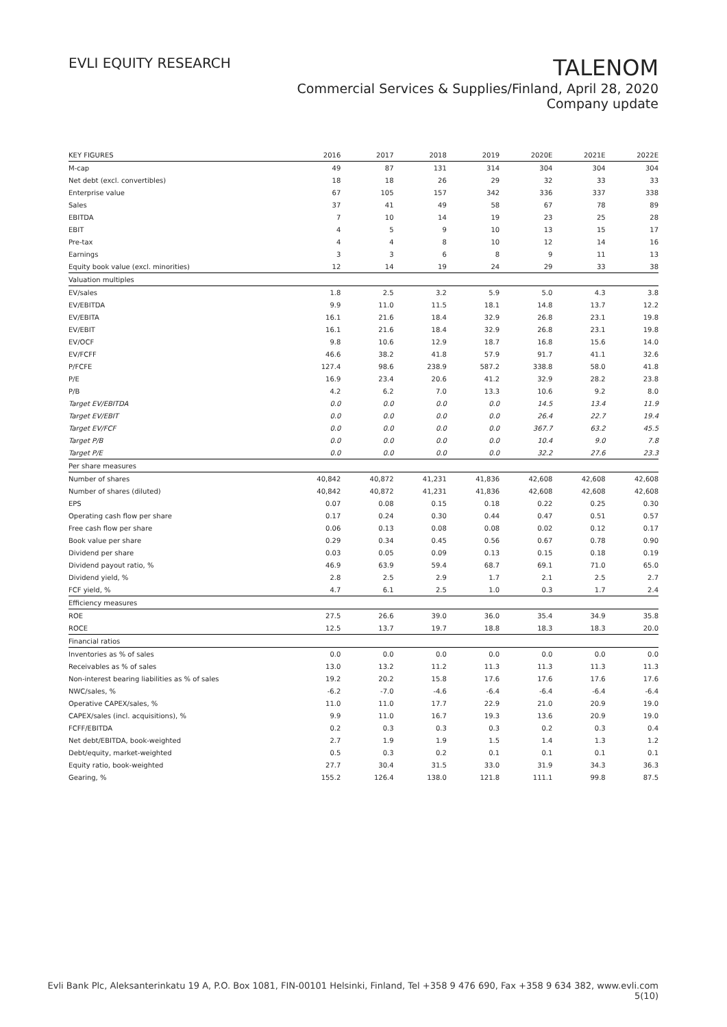EVLI EQUITY RESEARCH
TALENOM
Commercial Services & Supplies/Finland, April 28, 2020
Company update
| KEY FIGURES | 2016 | 2017 | 2018 | 2019 | 2020E | 2021E | 2022E |
| --- | --- | --- | --- | --- | --- | --- | --- |
| M-cap | 49 | 87 | 131 | 314 | 304 | 304 | 304 |
| Net debt (excl. convertibles) | 18 | 18 | 26 | 29 | 32 | 33 | 33 |
| Enterprise value | 67 | 105 | 157 | 342 | 336 | 337 | 338 |
| Sales | 37 | 41 | 49 | 58 | 67 | 78 | 89 |
| EBITDA | 7 | 10 | 14 | 19 | 23 | 25 | 28 |
| EBIT | 4 | 5 | 9 | 10 | 13 | 15 | 17 |
| Pre-tax | 4 | 4 | 8 | 10 | 12 | 14 | 16 |
| Earnings | 3 | 3 | 6 | 8 | 9 | 11 | 13 |
| Equity book value (excl. minorities) | 12 | 14 | 19 | 24 | 29 | 33 | 38 |
| Valuation multiples | | | | | | | |
| EV/sales | 1.8 | 2.5 | 3.2 | 5.9 | 5.0 | 4.3 | 3.8 |
| EV/EBITDA | 9.9 | 11.0 | 11.5 | 18.1 | 14.8 | 13.7 | 12.2 |
| EV/EBITA | 16.1 | 21.6 | 18.4 | 32.9 | 26.8 | 23.1 | 19.8 |
| EV/EBIT | 16.1 | 21.6 | 18.4 | 32.9 | 26.8 | 23.1 | 19.8 |
| EV/OCF | 9.8 | 10.6 | 12.9 | 18.7 | 16.8 | 15.6 | 14.0 |
| EV/FCFF | 46.6 | 38.2 | 41.8 | 57.9 | 91.7 | 41.1 | 32.6 |
| P/FCFE | 127.4 | 98.6 | 238.9 | 587.2 | 338.8 | 58.0 | 41.8 |
| P/E | 16.9 | 23.4 | 20.6 | 41.2 | 32.9 | 28.2 | 23.8 |
| P/B | 4.2 | 6.2 | 7.0 | 13.3 | 10.6 | 9.2 | 8.0 |
| Target EV/EBITDA | 0.0 | 0.0 | 0.0 | 0.0 | 14.5 | 13.4 | 11.9 |
| Target EV/EBIT | 0.0 | 0.0 | 0.0 | 0.0 | 26.4 | 22.7 | 19.4 |
| Target EV/FCF | 0.0 | 0.0 | 0.0 | 0.0 | 367.7 | 63.2 | 45.5 |
| Target P/B | 0.0 | 0.0 | 0.0 | 0.0 | 10.4 | 9.0 | 7.8 |
| Target P/E | 0.0 | 0.0 | 0.0 | 0.0 | 32.2 | 27.6 | 23.3 |
| Per share measures | | | | | | | |
| Number of shares | 40,842 | 40,872 | 41,231 | 41,836 | 42,608 | 42,608 | 42,608 |
| Number of shares (diluted) | 40,842 | 40,872 | 41,231 | 41,836 | 42,608 | 42,608 | 42,608 |
| EPS | 0.07 | 0.08 | 0.15 | 0.18 | 0.22 | 0.25 | 0.30 |
| Operating cash flow per share | 0.17 | 0.24 | 0.30 | 0.44 | 0.47 | 0.51 | 0.57 |
| Free cash flow per share | 0.06 | 0.13 | 0.08 | 0.08 | 0.02 | 0.12 | 0.17 |
| Book value per share | 0.29 | 0.34 | 0.45 | 0.56 | 0.67 | 0.78 | 0.90 |
| Dividend per share | 0.03 | 0.05 | 0.09 | 0.13 | 0.15 | 0.18 | 0.19 |
| Dividend payout ratio, % | 46.9 | 63.9 | 59.4 | 68.7 | 69.1 | 71.0 | 65.0 |
| Dividend yield, % | 2.8 | 2.5 | 2.9 | 1.7 | 2.1 | 2.5 | 2.7 |
| FCF yield, % | 4.7 | 6.1 | 2.5 | 1.0 | 0.3 | 1.7 | 2.4 |
| Efficiency measures | | | | | | | |
| ROE | 27.5 | 26.6 | 39.0 | 36.0 | 35.4 | 34.9 | 35.8 |
| ROCE | 12.5 | 13.7 | 19.7 | 18.8 | 18.3 | 18.3 | 20.0 |
| Financial ratios | | | | | | | |
| Inventories as % of sales | 0.0 | 0.0 | 0.0 | 0.0 | 0.0 | 0.0 | 0.0 |
| Receivables as % of sales | 13.0 | 13.2 | 11.2 | 11.3 | 11.3 | 11.3 | 11.3 |
| Non-interest bearing liabilities as % of sales | 19.2 | 20.2 | 15.8 | 17.6 | 17.6 | 17.6 | 17.6 |
| NWC/sales, % | -6.2 | -7.0 | -4.6 | -6.4 | -6.4 | -6.4 | -6.4 |
| Operative CAPEX/sales, % | 11.0 | 11.0 | 17.7 | 22.9 | 21.0 | 20.9 | 19.0 |
| CAPEX/sales (incl. acquisitions), % | 9.9 | 11.0 | 16.7 | 19.3 | 13.6 | 20.9 | 19.0 |
| FCFF/EBITDA | 0.2 | 0.3 | 0.3 | 0.3 | 0.2 | 0.3 | 0.4 |
| Net debt/EBITDA, book-weighted | 2.7 | 1.9 | 1.9 | 1.5 | 1.4 | 1.3 | 1.2 |
| Debt/equity, market-weighted | 0.5 | 0.3 | 0.2 | 0.1 | 0.1 | 0.1 | 0.1 |
| Equity ratio, book-weighted | 27.7 | 30.4 | 31.5 | 33.0 | 31.9 | 34.3 | 36.3 |
| Gearing, % | 155.2 | 126.4 | 138.0 | 121.8 | 111.1 | 99.8 | 87.5 |
Evli Bank Plc, Aleksanterinkatu 19 A, P.O. Box 1081, FIN-00101 Helsinki, Finland, Tel +358 9 476 690, Fax +358 9 634 382, www.evli.com
5(10)